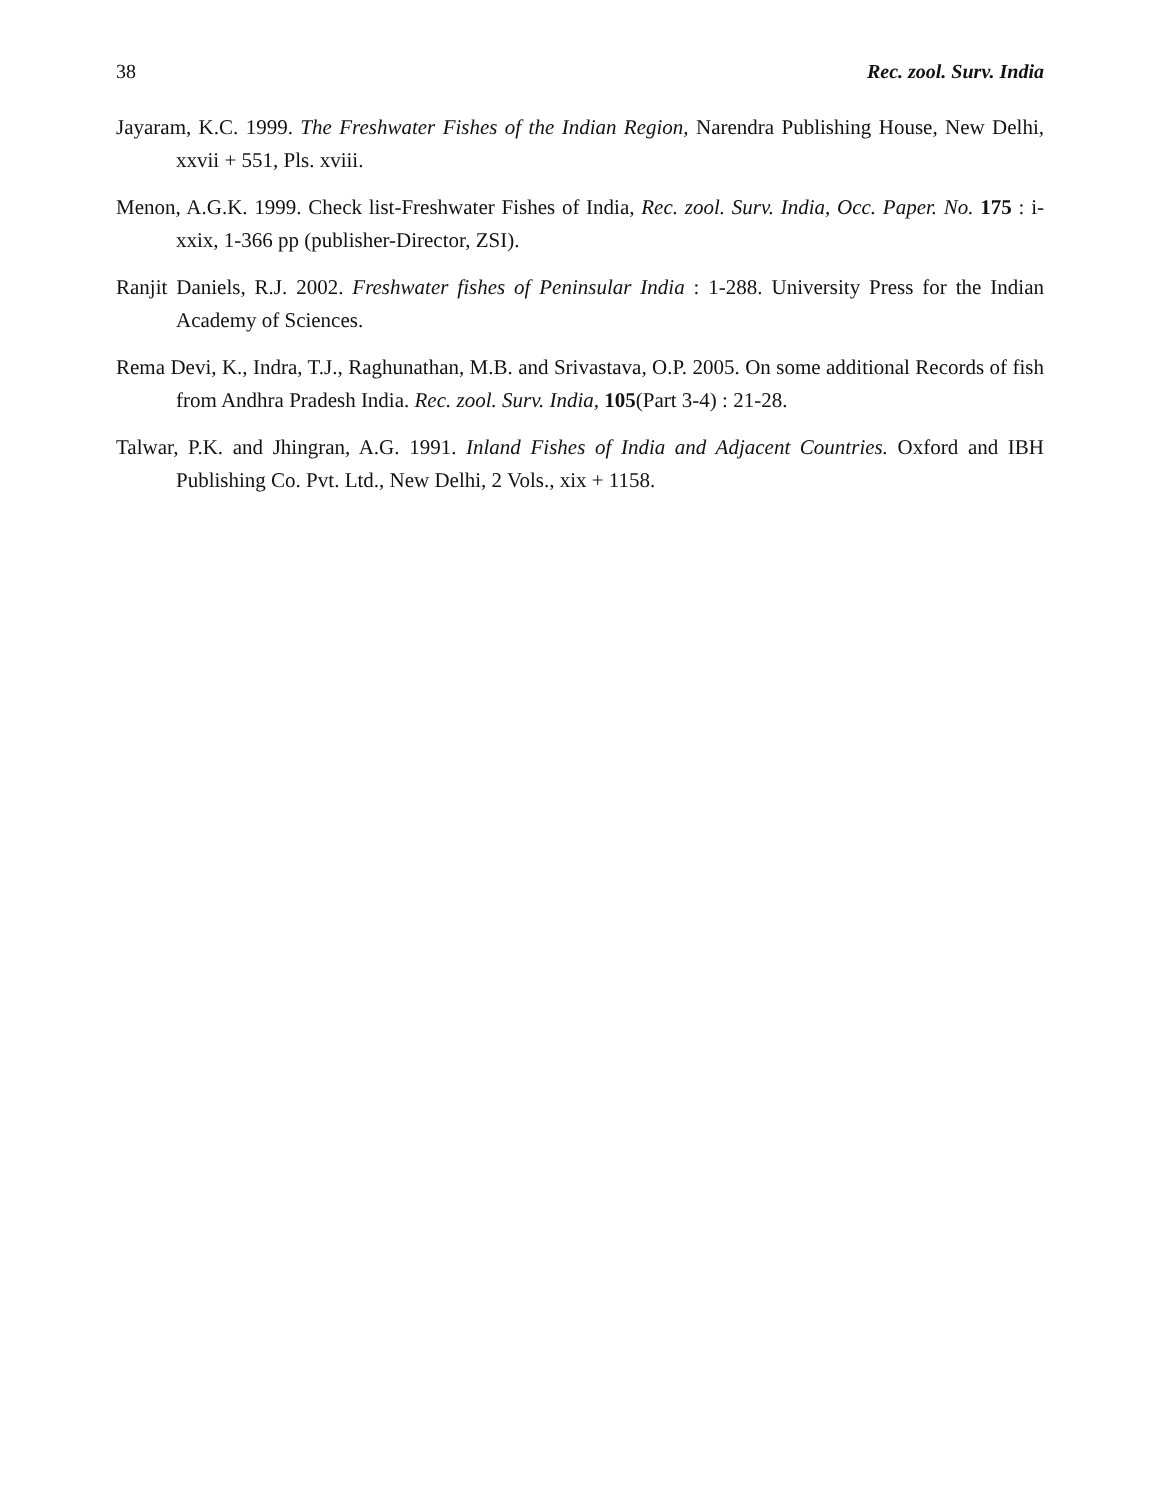38 Rec. zool. Surv. India
Jayaram, K.C. 1999. The Freshwater Fishes of the Indian Region, Narendra Publishing House, New Delhi, xxvii + 551, Pls. xviii.
Menon, A.G.K. 1999. Check list-Freshwater Fishes of India, Rec. zool. Surv. India, Occ. Paper. No. 175 : i-xxix, 1-366 pp (publisher-Director, ZSI).
Ranjit Daniels, R.J. 2002. Freshwater fishes of Peninsular India : 1-288. University Press for the Indian Academy of Sciences.
Rema Devi, K., Indra, T.J., Raghunathan, M.B. and Srivastava, O.P. 2005. On some additional Records of fish from Andhra Pradesh India. Rec. zool. Surv. India, 105(Part 3-4) : 21-28.
Talwar, P.K. and Jhingran, A.G. 1991. Inland Fishes of India and Adjacent Countries. Oxford and IBH Publishing Co. Pvt. Ltd., New Delhi, 2 Vols., xix + 1158.